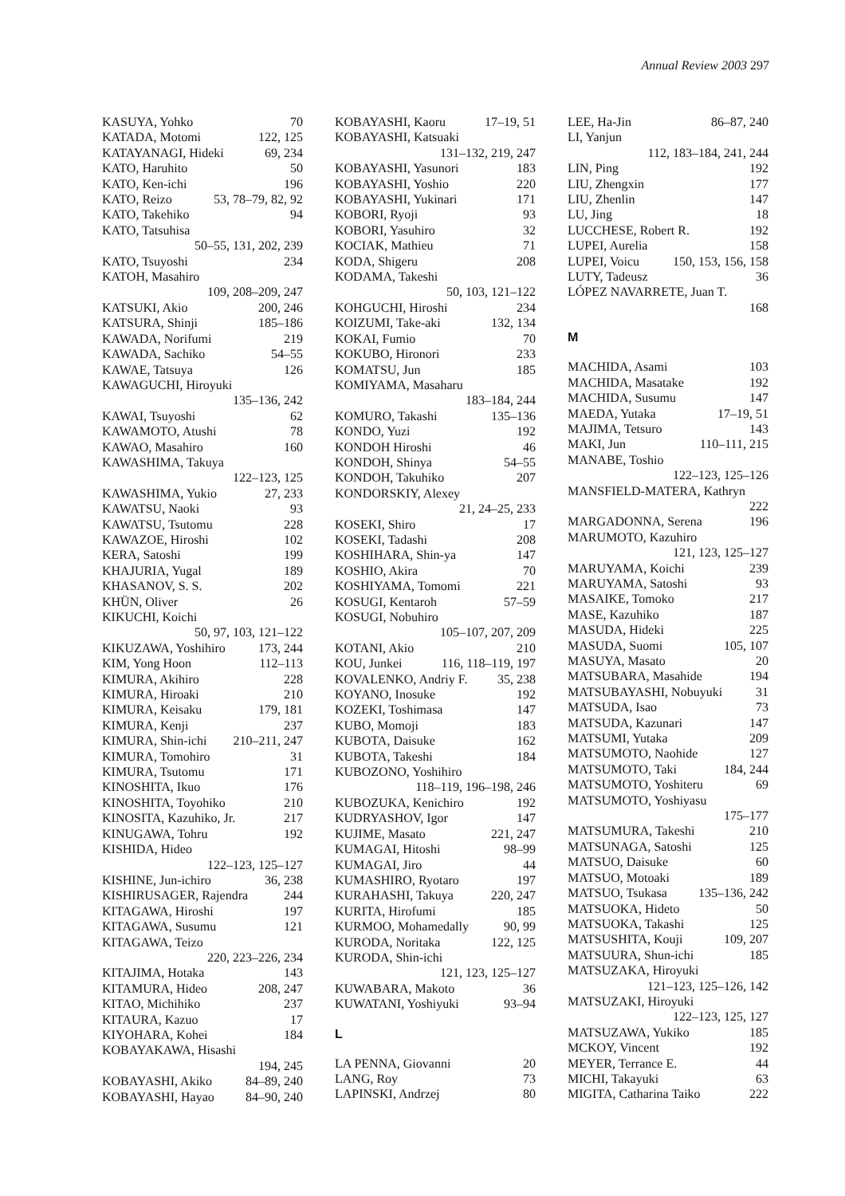Annual Review 2003 297
KASUYA, Yohko 70
KATADA, Motomi 122, 125
KATAYANAGI, Hideki 69, 234
KATO, Haruhito 50
KATO, Ken-ichi 196
KATO, Reizo 53, 78–79, 82, 92
KATO, Takehiko 94
KATO, Tatsuhisa
50–55, 131, 202, 239
KATO, Tsuyoshi 234
KATOH, Masahiro
109, 208–209, 247
KATSUKI, Akio 200, 246
KATSURA, Shinji 185–186
KAWADA, Norifumi 219
KAWADA, Sachiko 54–55
KAWAE, Tatsuya 126
KAWAGUCHI, Hiroyuki
135–136, 242
KAWAI, Tsuyoshi 62
KAWAMOTO, Atushi 78
KAWAO, Masahiro 160
KAWASHIMA, Takuya
122–123, 125
KAWASHIMA, Yukio 27, 233
KAWATSU, Naoki 93
KAWATSU, Tsutomu 228
KAWAZOE, Hiroshi 102
KERA, Satoshi 199
KHAJURIA, Yugal 189
KHASANOV, S. S. 202
KHÜN, Oliver 26
KIKUCHI, Koichi
50, 97, 103, 121–122
KIKUZAWA, Yoshihiro 173, 244
KIM, Yong Hoon 112–113
KIMURA, Akihiro 228
KIMURA, Hiroaki 210
KIMURA, Keisaku 179, 181
KIMURA, Kenji 237
KIMURA, Shin-ichi 210–211, 247
KIMURA, Tomohiro 31
KIMURA, Tsutomu 171
KINOSHITA, Ikuo 176
KINOSHITA, Toyohiko 210
KINOSITA, Kazuhiko, Jr. 217
KINUGAWA, Tohru 192
KISHIDA, Hideo
122–123, 125–127
KISHINE, Jun-ichiro 36, 238
KISHIRUSAGER, Rajendra 244
KITAGAWA, Hiroshi 197
KITAGAWA, Susumu 121
KITAGAWA, Teizo
220, 223–226, 234
KITAJIMA, Hotaka 143
KITAMURA, Hideo 208, 247
KITAO, Michihiko 237
KITAURA, Kazuo 17
KIYOHARA, Kohei 184
KOBAYAKAWA, Hisashi
194, 245
KOBAYASHI, Akiko 84–89, 240
KOBAYASHI, Hayao 84–90, 240
KOBAYASHI, Kaoru 17–19, 51
KOBAYASHI, Katsuaki
131–132, 219, 247
KOBAYASHI, Yasunori 183
KOBAYASHI, Yoshio 220
KOBAYASHI, Yukinari 171
KOBORI, Ryoji 93
KOBORI, Yasuhiro 32
KOCIAK, Mathieu 71
KODA, Shigeru 208
KODAMA, Takeshi
50, 103, 121–122
KOHGUCHI, Hiroshi 234
KOIZUMI, Take-aki 132, 134
KOKAI, Fumio 70
KOKUBO, Hironori 233
KOMATSU, Jun 185
KOMIYAMA, Masaharu
183–184, 244
KOMURO, Takashi 135–136
KONDO, Yuzi 192
KONDOH Hiroshi 46
KONDOH, Shinya 54–55
KONDOH, Takuhiko 207
KONDORSKIY, Alexey
21, 24–25, 233
KOSEKI, Shiro 17
KOSEKI, Tadashi 208
KOSHIHARA, Shin-ya 147
KOSHIO, Akira 70
KOSHIYAMA, Tomomi 221
KOSUGI, Kentaroh 57–59
KOSUGI, Nobuhiro
105–107, 207, 209
KOTANI, Akio 210
KOU, Junkei 116, 118–119, 197
KOVALENKO, Andriy F. 35, 238
KOYANO, Inosuke 192
KOZEKI, Toshimasa 147
KUBO, Momoji 183
KUBOTA, Daisuke 162
KUBOTA, Takeshi 184
KUBOZONO, Yoshihiro
118–119, 196–198, 246
KUBOZUKA, Kenichiro 192
KUDRYASHOV, Igor 147
KUJIME, Masato 221, 247
KUMAGAI, Hitoshi 98–99
KUMAGAI, Jiro 44
KUMASHIRO, Ryotaro 197
KURAHASHI, Takuya 220, 247
KURITA, Hirofumi 185
KURMOO, Mohamedally 90, 99
KURODA, Noritaka 122, 125
KURODA, Shin-ichi
121, 123, 125–127
KUWABARA, Makoto 36
KUWATANI, Yoshiyuki 93–94
L
LA PENNA, Giovanni 20
LANG, Roy 73
LAPINSKI, Andrzej 80
LEE, Ha-Jin 86–87, 240
LI, Yanjun
112, 183–184, 241, 244
LIN, Ping 192
LIU, Zhengxin 177
LIU, Zhenlin 147
LU, Jing 18
LUCCHESE, Robert R. 192
LUPEI, Aurelia 158
LUPEI, Voicu 150, 153, 156, 158
LUTY, Tadeusz 36
LÓPEZ NAVARRETE, Juan T.
168
M
MACHIDA, Asami 103
MACHIDA, Masatake 192
MACHIDA, Susumu 147
MAEDA, Yutaka 17–19, 51
MAJIMA, Tetsuro 143
MAKI, Jun 110–111, 215
MANABE, Toshio
122–123, 125–126
MANSFIELD-MATERA, Kathryn
222
MARGADONNA, Serena 196
MARUMOTO, Kazuhiro
121, 123, 125–127
MARUYAMA, Koichi 239
MARUYAMA, Satoshi 93
MASAIKE, Tomoko 217
MASE, Kazuhiko 187
MASUDA, Hideki 225
MASUDA, Suomi 105, 107
MASUYA, Masato 20
MATSUBARA, Masahide 194
MATSUBAYASHI, Nobuyuki 31
MATSUDA, Isao 73
MATSUDA, Kazunari 147
MATSUMI, Yutaka 209
MATSUMOTO, Naohide 127
MATSUMOTO, Taki 184, 244
MATSUMOTO, Yoshiteru 69
MATSUMOTO, Yoshiyasu
175–177
MATSUMURA, Takeshi 210
MATSUNAGA, Satoshi 125
MATSUO, Daisuke 60
MATSUO, Motoaki 189
MATSUO, Tsukasa 135–136, 242
MATSUOKA, Hideto 50
MATSUOKA, Takashi 125
MATSUSHITA, Kouji 109, 207
MATSUURA, Shun-ichi 185
MATSUZAKA, Hiroyuki
121–123, 125–126, 142
MATSUZAKI, Hiroyuki
122–123, 125, 127
MATSUZAWA, Yukiko 185
MCKOY, Vincent 192
MEYER, Terrance E. 44
MICHI, Takayuki 63
MIGITA, Catharina Taiko 222